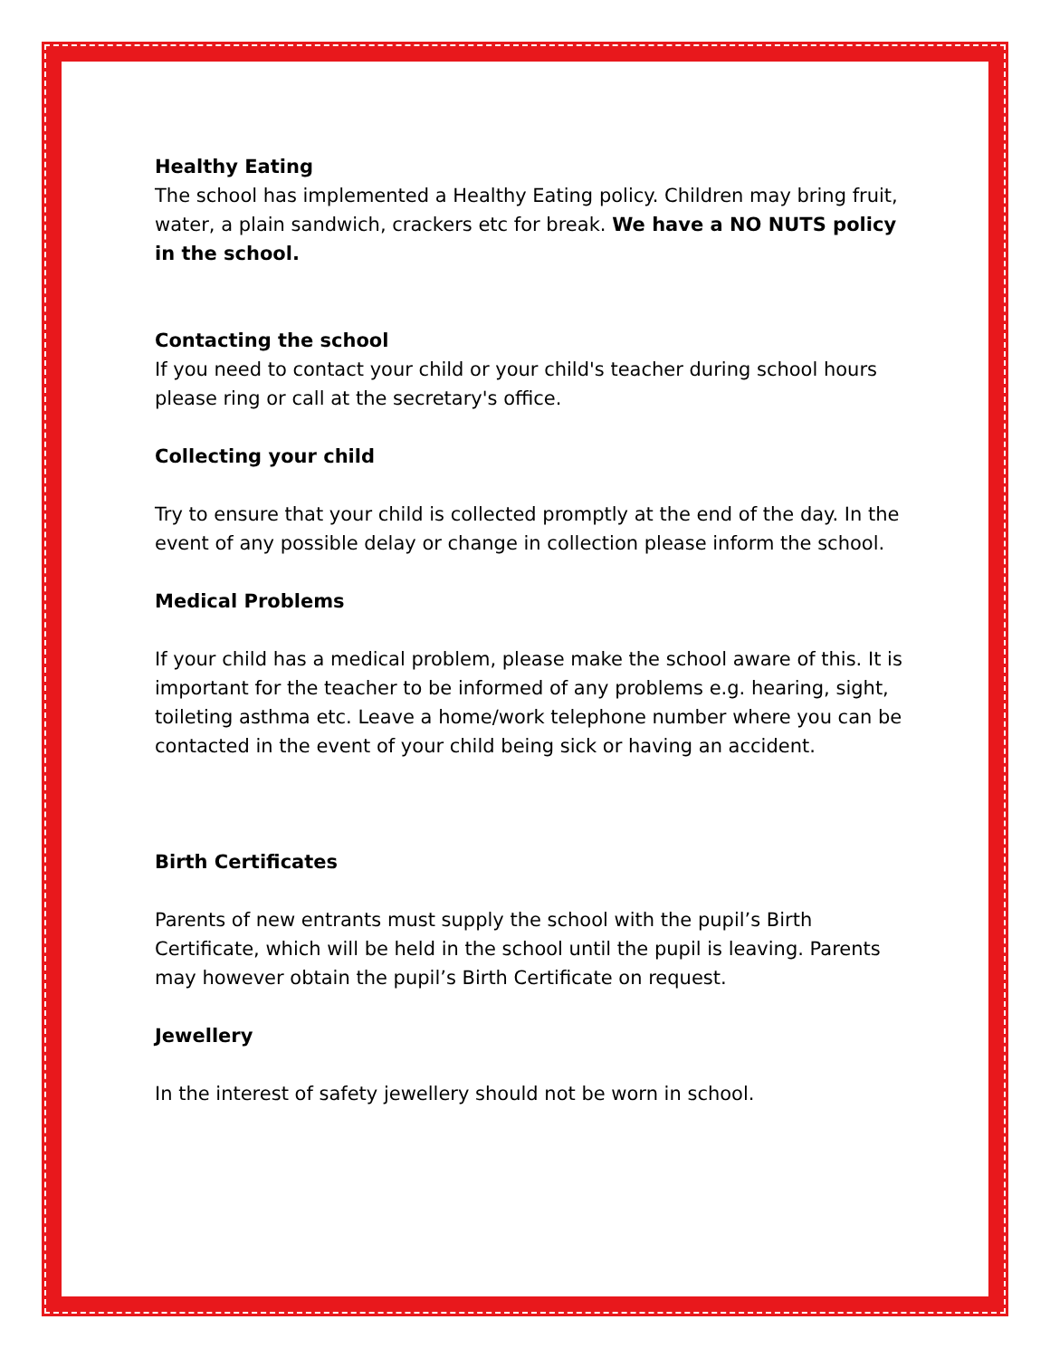Healthy Eating
The school has implemented a Healthy Eating policy. Children may bring fruit, water, a plain sandwich, crackers etc for break. We have a NO NUTS policy in the school.
Contacting the school
If you need to contact your child or your child's teacher during school hours please ring or call at the secretary's office.
Collecting your child
Try to ensure that your child is collected promptly at the end of the day. In the event of any possible delay or change in collection please inform the school.
Medical Problems
If your child has a medical problem, please make the school aware of this. It is important for the teacher to be informed of any problems e.g. hearing, sight, toileting asthma etc. Leave a home/work telephone number where you can be contacted in the event of your child being sick or having an accident.
Birth Certificates
Parents of new entrants must supply the school with the pupil’s Birth Certificate, which will be held in the school until the pupil is leaving. Parents may however obtain the pupil’s Birth Certificate on request.
Jewellery
In the interest of safety jewellery should not be worn in school.